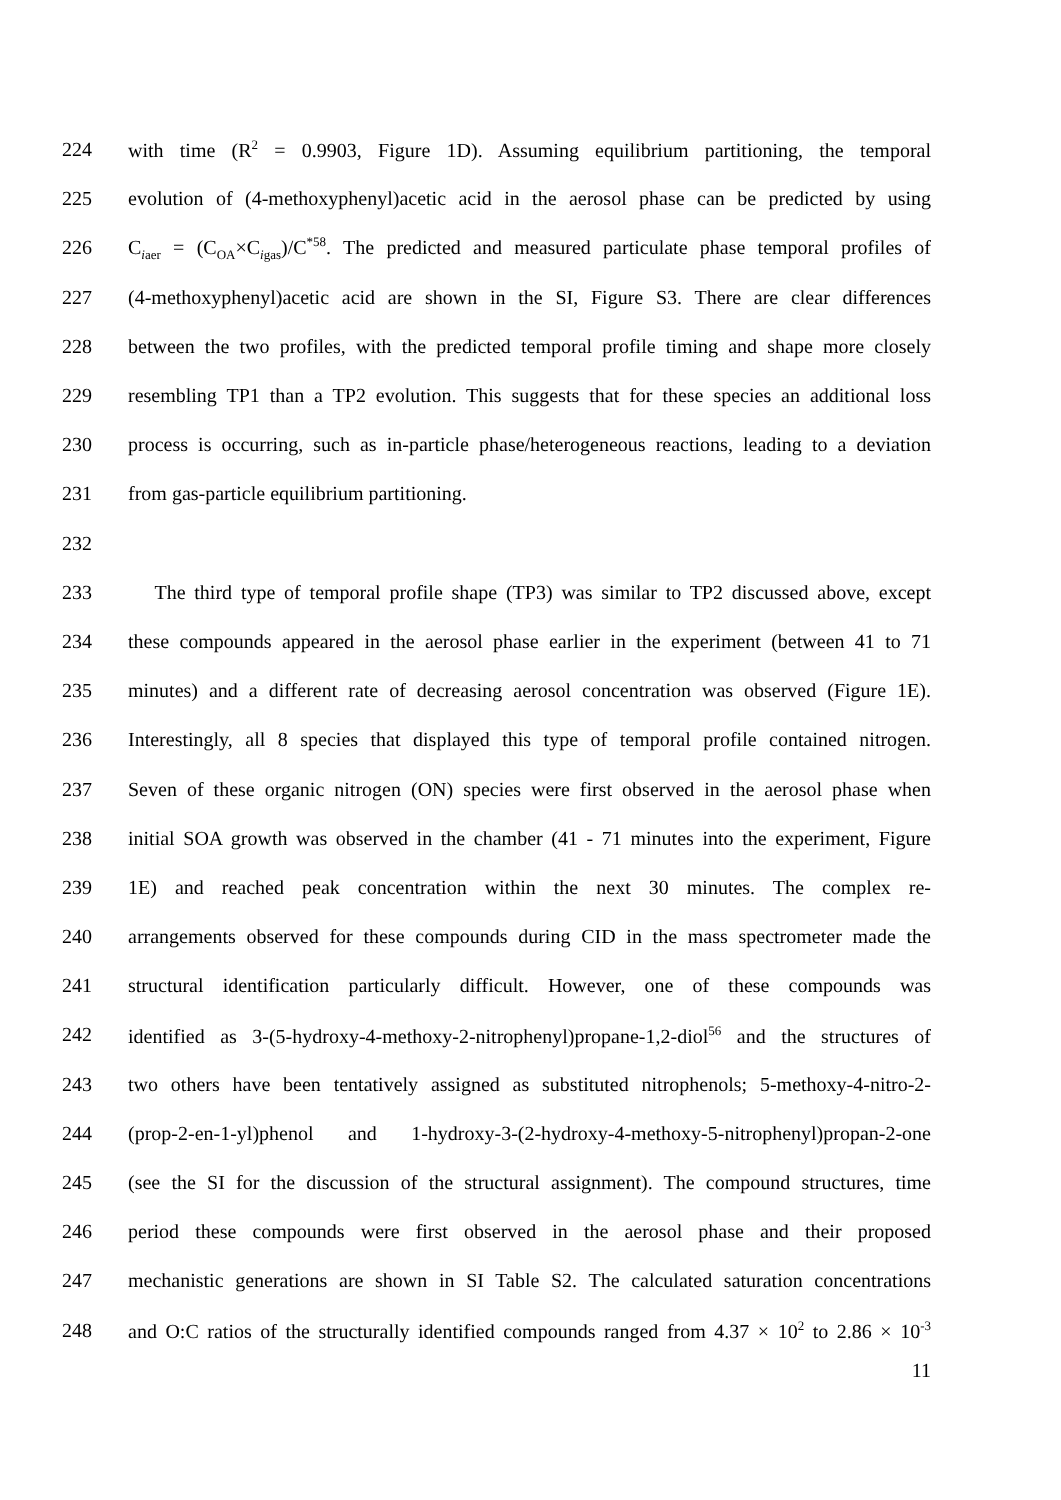224 with time (R<sup>2</sup> = 0.9903, Figure 1D). Assuming equilibrium partitioning, the temporal
225 evolution of (4-methoxyphenyl)acetic acid in the aerosol phase can be predicted by using
226 C<sub>iaer</sub> = (C<sub>OA</sub>×C<sub>igas</sub>)/C<sup>*58</sup>. The predicted and measured particulate phase temporal profiles of
227 (4-methoxyphenyl)acetic acid are shown in the SI, Figure S3. There are clear differences
228 between the two profiles, with the predicted temporal profile timing and shape more closely
229 resembling TP1 than a TP2 evolution. This suggests that for these species an additional loss
230 process is occurring, such as in-particle phase/heterogeneous reactions, leading to a deviation
231 from gas-particle equilibrium partitioning.
232
233 The third type of temporal profile shape (TP3) was similar to TP2 discussed above, except
234 these compounds appeared in the aerosol phase earlier in the experiment (between 41 to 71
235 minutes) and a different rate of decreasing aerosol concentration was observed (Figure 1E).
236 Interestingly, all 8 species that displayed this type of temporal profile contained nitrogen.
237 Seven of these organic nitrogen (ON) species were first observed in the aerosol phase when
238 initial SOA growth was observed in the chamber (41 - 71 minutes into the experiment, Figure
239 1E) and reached peak concentration within the next 30 minutes. The complex re-
240 arrangements observed for these compounds during CID in the mass spectrometer made the
241 structural identification particularly difficult. However, one of these compounds was
242 identified as 3-(5-hydroxy-4-methoxy-2-nitrophenyl)propane-1,2-diol<sup>56</sup> and the structures of
243 two others have been tentatively assigned as substituted nitrophenols; 5-methoxy-4-nitro-2-
244 (prop-2-en-1-yl)phenol and 1-hydroxy-3-(2-hydroxy-4-methoxy-5-nitrophenyl)propan-2-one
245 (see the SI for the discussion of the structural assignment). The compound structures, time
246 period these compounds were first observed in the aerosol phase and their proposed
247 mechanistic generations are shown in SI Table S2. The calculated saturation concentrations
248 and O:C ratios of the structurally identified compounds ranged from 4.37 × 10<sup>2</sup> to 2.86 × 10<sup>-3</sup>
11